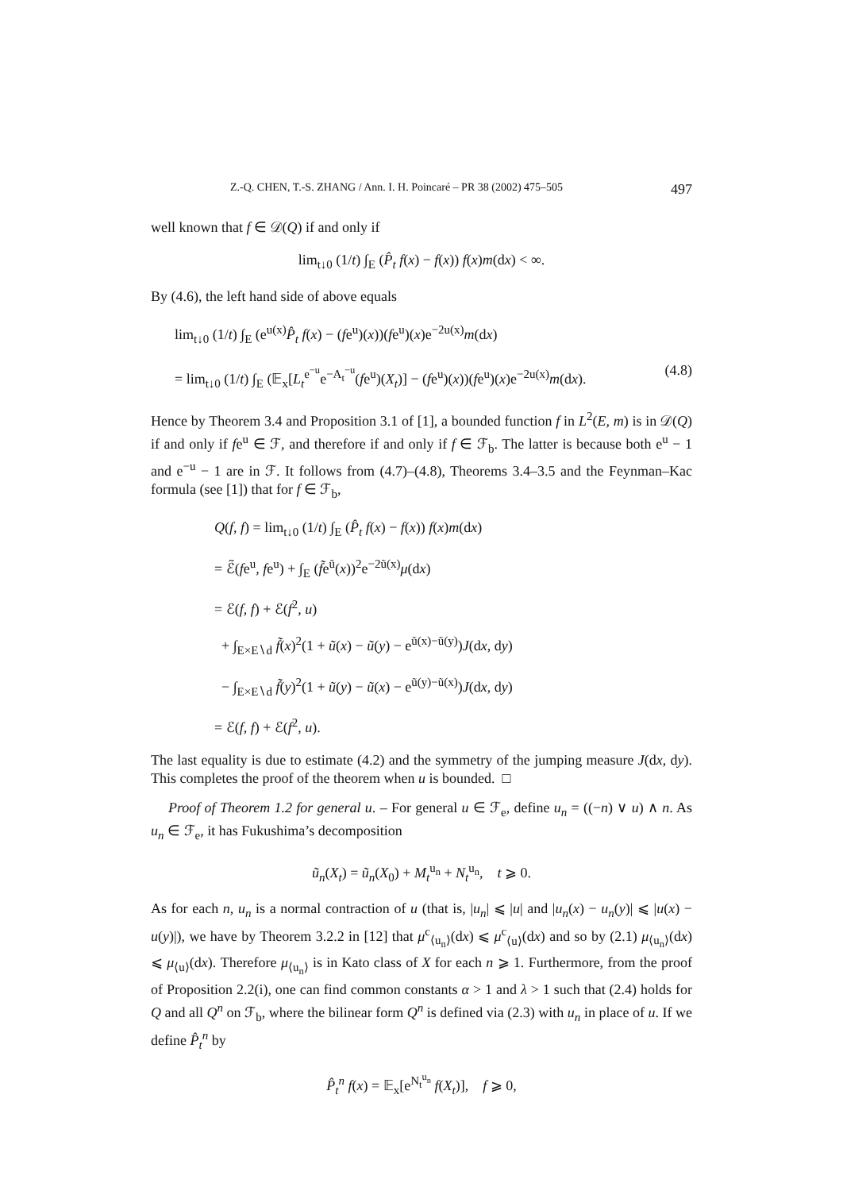Z.-Q. CHEN, T.-S. ZHANG / Ann. I. H. Poincaré – PR 38 (2002) 475–505 497
well known that f ∈ 𝒟(Q) if and only if
lim<sub>t↓0</sub> (1/t) ∫<sub>E</sub> (P̂<sub>t</sub> f(x) − f(x)) f(x)m(dx) < ∞.
By (4.6), the left hand side of above equals
lim<sub>t↓0</sub> (1/t) ∫<sub>E</sub> (e<sup>u(x)</sup>P̂<sub>t</sub> f(x) − (fe<sup>u</sup>)(x))(fe<sup>u</sup>)(x)e<sup>−2u(x)</sup>m(dx)
= lim<sub>t↓0</sub> (1/t) ∫<sub>E</sub> (𝔼<sub>x</sub>[L<sub>t</sub><sup>e<sup>−u</sup></sup>e<sup>−A<sub>t</sub><sup>−u</sup></sup>(fe<sup>u</sup>)(X<sub>t</sub>)] − (fe<sup>u</sup>)(x))(fe<sup>u</sup>)(x)e<sup>−2u(x)</sup>m(dx). (4.8)
Hence by Theorem 3.4 and Proposition 3.1 of [1], a bounded function f in L<sup>2</sup>(E, m) is in 𝒟(Q) if and only if fe<sup>u</sup> ∈ ℱ, and therefore if and only if f ∈ ℱ<sub>b</sub>. The latter is because both e<sup>u</sup> − 1 and e<sup>−u</sup> − 1 are in ℱ. It follows from (4.7)–(4.8), Theorems 3.4–3.5 and the Feynman–Kac formula (see [1]) that for f ∈ ℱ<sub>b</sub>,
Q(f, f) = lim<sub>t↓0</sub> (1/t) ∫<sub>E</sub> (P̂<sub>t</sub> f(x) − f(x)) f(x)m(dx)
= ℰ̃(fe<sup>u</sup>, fe<sup>u</sup>) + ∫<sub>E</sub> (f̃e<sup>ũ</sup>(x))<sup>2</sup>e<sup>−2ũ(x)</sup>μ(dx)
= ℰ(f, f) + ℰ(f<sup>2</sup>, u)
+ ∫<sub>E×E∖d</sub> f̃(x)<sup>2</sup>(1 + ũ(x) − ũ(y) − e<sup>ũ(x)−ũ(y)</sup>)J(dx, dy)
− ∫<sub>E×E∖d</sub> f̃(y)<sup>2</sup>(1 + ũ(y) − ũ(x) − e<sup>ũ(y)−ũ(x)</sup>)J(dx, dy)
= ℰ(f, f) + ℰ(f<sup>2</sup>, u).
The last equality is due to estimate (4.2) and the symmetry of the jumping measure J(dx, dy). This completes the proof of the theorem when u is bounded. □
Proof of Theorem 1.2 for general u. – For general u ∈ ℱ<sub>e</sub>, define u<sub>n</sub> = ((−n) ∨ u) ∧ n. As u<sub>n</sub> ∈ ℱ<sub>e</sub>, it has Fukushima’s decomposition
ũ<sub>n</sub>(X<sub>t</sub>) = ũ<sub>n</sub>(X<sub>0</sub>) + M<sub>t</sub><sup>u<sub>n</sub></sup> + N<sub>t</sub><sup>u<sub>n</sub></sup>, t ⩾ 0.
As for each n, u<sub>n</sub> is a normal contraction of u (that is, |u<sub>n</sub>| ⩽ |u| and |u<sub>n</sub>(x) − u<sub>n</sub>(y)| ⩽ |u(x) − u(y)|), we have by Theorem 3.2.2 in [12] that μ<sup>c</sup><sub>⟨u<sub>n</sub>⟩</sub>(dx) ⩽ μ<sup>c</sup><sub>⟨u⟩</sub>(dx) and so by (2.1) μ<sub>⟨u<sub>n</sub>⟩</sub>(dx) ⩽ μ<sub>⟨u⟩</sub>(dx). Therefore μ<sub>⟨u<sub>n</sub>⟩</sub> is in Kato class of X for each n ⩾ 1. Furthermore, from the proof of Proposition 2.2(i), one can find common constants α > 1 and λ > 1 such that (2.4) holds for Q and all Q<sup>n</sup> on ℱ<sub>b</sub>, where the bilinear form Q<sup>n</sup> is defined via (2.3) with u<sub>n</sub> in place of u. If we define P̂<sub>t</sub><sup>n</sup> by
P̂<sub>t</sub><sup>n</sup> f(x) = 𝔼<sub>x</sub>[e<sup>N<sub>t</sub><sup>u<sub>n</sub></sup></sup> f(X<sub>t</sub>)], f ⩾ 0,